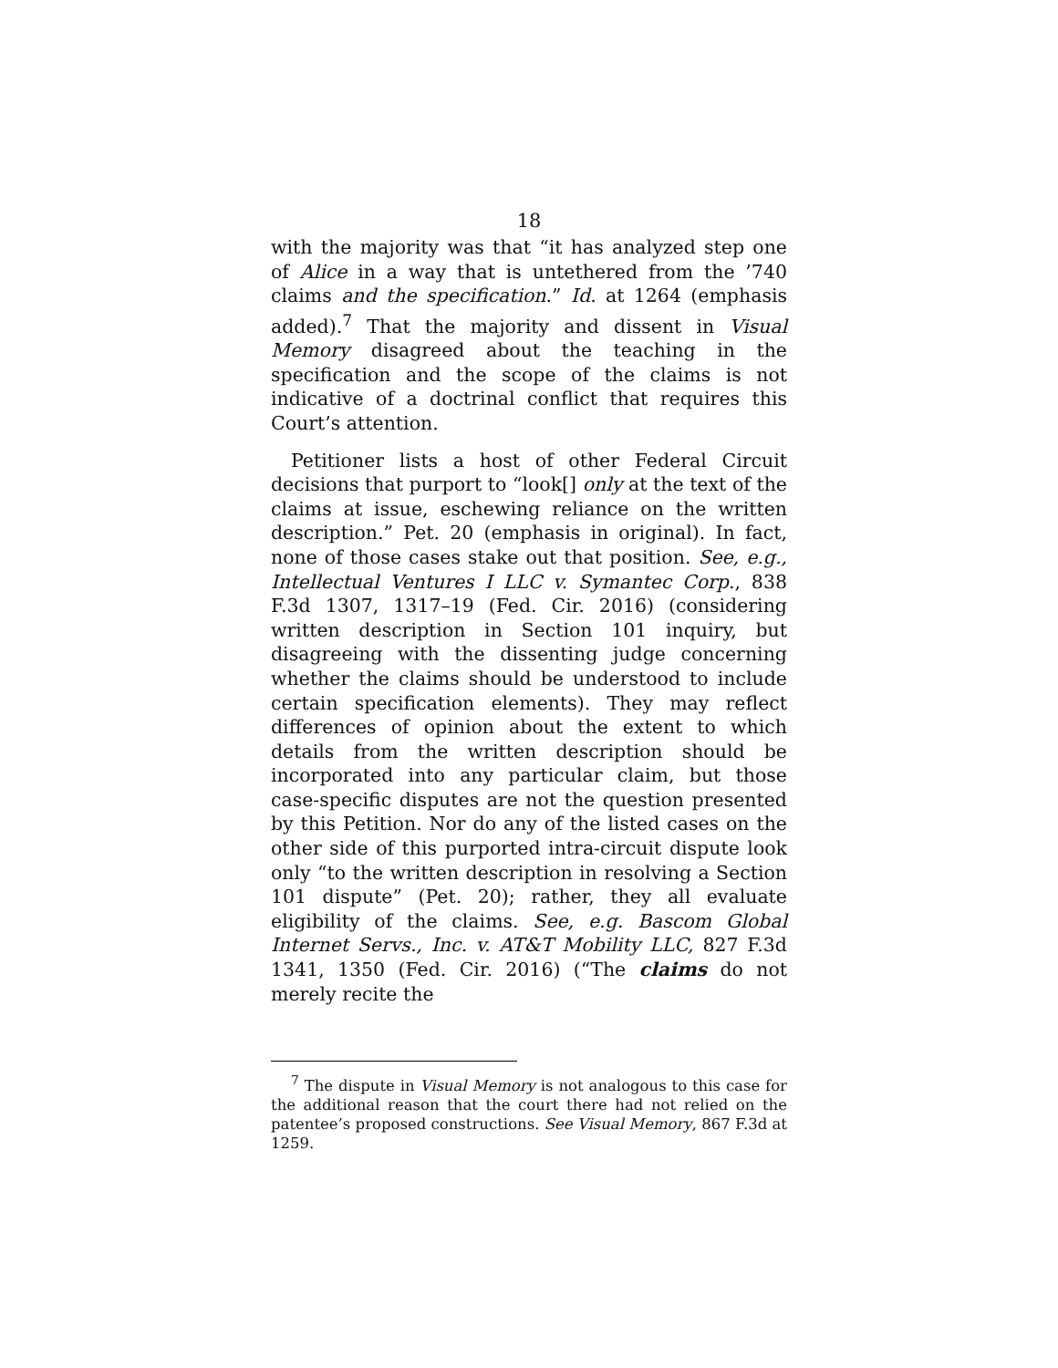18
with the majority was that “it has analyzed step one of Alice in a way that is untethered from the ’740 claims and the specification.” Id. at 1264 (emphasis added).<sup>7</sup> That the majority and dissent in Visual Memory disagreed about the teaching in the specification and the scope of the claims is not indicative of a doctrinal conflict that requires this Court’s attention.
Petitioner lists a host of other Federal Circuit decisions that purport to “look[] only at the text of the claims at issue, eschewing reliance on the written description.” Pet. 20 (emphasis in original). In fact, none of those cases stake out that position. See, e.g., Intellectual Ventures I LLC v. Symantec Corp., 838 F.3d 1307, 1317–19 (Fed. Cir. 2016) (considering written description in Section 101 inquiry, but disagreeing with the dissenting judge concerning whether the claims should be understood to include certain specification elements). They may reflect differences of opinion about the extent to which details from the written description should be incorporated into any particular claim, but those case-specific disputes are not the question presented by this Petition. Nor do any of the listed cases on the other side of this purported intra-circuit dispute look only “to the written description in resolving a Section 101 dispute” (Pet. 20); rather, they all evaluate eligibility of the claims. See, e.g. Bascom Global Internet Servs., Inc. v. AT&T Mobility LLC, 827 F.3d 1341, 1350 (Fed. Cir. 2016) (“The claims do not merely recite the
<sup>7</sup> The dispute in Visual Memory is not analogous to this case for the additional reason that the court there had not relied on the patentee’s proposed constructions. See Visual Memory, 867 F.3d at 1259.